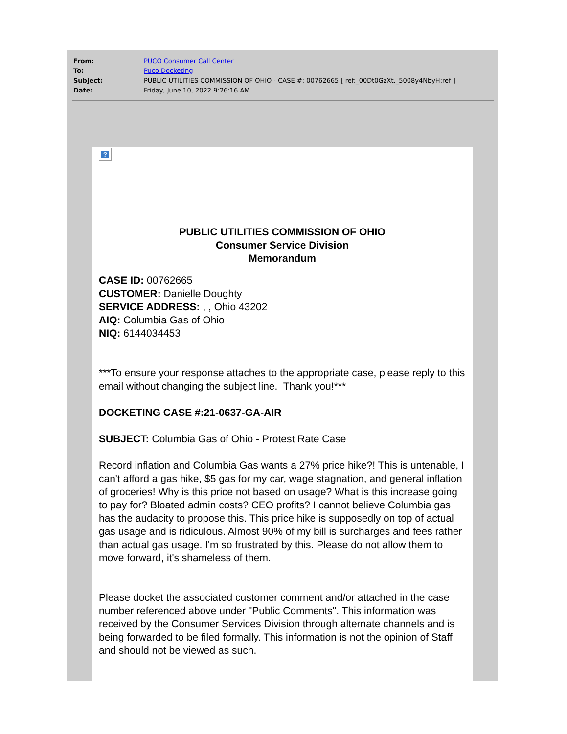| From: | PUCO Consumer Call Center |
| To: | Puco Docketing |
| Subject: | PUBLIC UTILITIES COMMISSION OF OHIO - CASE #: 00762665 [ ref:_00Dt0GzXt._5008y4NbyH:ref ] |
| Date: | Friday, June 10, 2022 9:26:16 AM |
?
PUBLIC UTILITIES COMMISSION OF OHIO
Consumer Service Division
Memorandum
CASE ID: 00762665
CUSTOMER: Danielle Doughty
SERVICE ADDRESS: , , Ohio 43202
AIQ: Columbia Gas of Ohio
NIQ: 6144034453
***To ensure your response attaches to the appropriate case, please reply to this email without changing the subject line. Thank you!***
DOCKETING CASE #:21-0637-GA-AIR
SUBJECT: Columbia Gas of Ohio - Protest Rate Case
Record inflation and Columbia Gas wants a 27% price hike?! This is untenable, I can't afford a gas hike, $5 gas for my car, wage stagnation, and general inflation of groceries! Why is this price not based on usage? What is this increase going to pay for? Bloated admin costs? CEO profits? I cannot believe Columbia gas has the audacity to propose this. This price hike is supposedly on top of actual gas usage and is ridiculous. Almost 90% of my bill is surcharges and fees rather than actual gas usage. I'm so frustrated by this. Please do not allow them to move forward, it's shameless of them.
Please docket the associated customer comment and/or attached in the case number referenced above under "Public Comments". This information was received by the Consumer Services Division through alternate channels and is being forwarded to be filed formally. This information is not the opinion of Staff and should not be viewed as such.